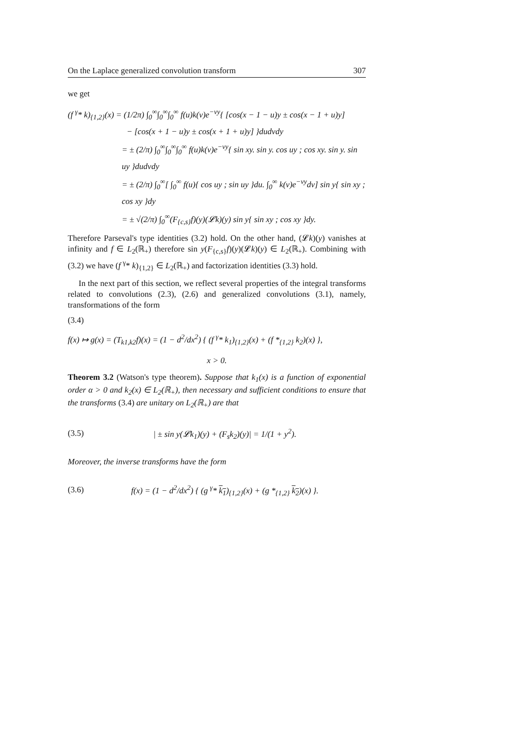On the Laplace generalized convolution transform 307
we get
(f <sup>γ</sup>* k)<sub>{1,2}</sub>(x) = (1/2π) ∫<sub>0</sub><sup>∞</sup>∫<sub>0</sub><sup>∞</sup>∫<sub>0</sub><sup>∞</sup> f(u)k(v)e<sup>−vy</sup>{ [cos(x − 1 − u)y ± cos(x − 1 + u)y]
− [cos(x + 1 − u)y ± cos(x + 1 + u)y] }dudvdy
= ± (2/π) ∫<sub>0</sub><sup>∞</sup>∫<sub>0</sub><sup>∞</sup>∫<sub>0</sub><sup>∞</sup> f(u)k(v)e<sup>−vy</sup>{ sin xy. sin y. cos uy ; cos xy. sin y. sin uy }dudvdy
= ± (2/π) ∫<sub>0</sub><sup>∞</sup>[ ∫<sub>0</sub><sup>∞</sup> f(u){ cos uy ; sin uy }du. ∫<sub>0</sub><sup>∞</sup> k(v)e<sup>−vy</sup>dv] sin y{ sin xy ; cos xy }dy
= ± √(2/π) ∫<sub>0</sub><sup>∞</sup>(F<sub>{c,s}</sub>f)(y)(𝓛k)(y) sin y{ sin xy ; cos xy }dy.
Therefore Parseval's type identities (3.2) hold. On the other hand, (𝓛k)(y) vanishes at infinity and f ∈ L<sub>2</sub>(ℝ<sub>+</sub>) therefore sin y(F<sub>{c,s}</sub>f)(y)(𝓛k)(y) ∈ L<sub>2</sub>(ℝ<sub>+</sub>). Combining with (3.2) we have (f <sup>γ</sup>* k)<sub>{1,2}</sub> ∈ L<sub>2</sub>(ℝ<sub>+</sub>) and factorization identities (3.3) hold.
In the next part of this section, we reflect several properties of the integral transforms related to convolutions (2.3), (2.6) and generalized convolutions (3.1), namely, transformations of the form
(3.4)
f(x) ↦ g(x) = (T<sub>k1,k2</sub>f)(x) = (1 − d<sup>2</sup>/dx<sup>2</sup>) { (f <sup>γ</sup>* k<sub>1</sub>)<sub>{1,2}</sub>(x) + (f *<sub>{1,2}</sub> k<sub>2</sub>)(x) },
x > 0.
Theorem 3.2 (Watson's type theorem). Suppose that k<sub>1</sub>(x) is a function of exponential order α > 0 and k<sub>2</sub>(x) ∈ L<sub>2</sub>(ℝ<sub>+</sub>), then necessary and sufficient conditions to ensure that the transforms (3.4) are unitary on L<sub>2</sub>(ℝ<sub>+</sub>) are that
(3.5) | ± sin y(𝓛k<sub>1</sub>)(y) + (F<sub>s</sub>k<sub>2</sub>)(y)| = 1/(1 + y<sup>2</sup>).
Moreover, the inverse transforms have the form
(3.6) f(x) = (1 − d<sup>2</sup>/dx<sup>2</sup>) { (g <sup>γ</sup>* k<sub>1</sub>)<sub>{1,2}</sub>(x) + (g *<sub>{1,2}</sub> k<sub>2</sub>)(x) }.